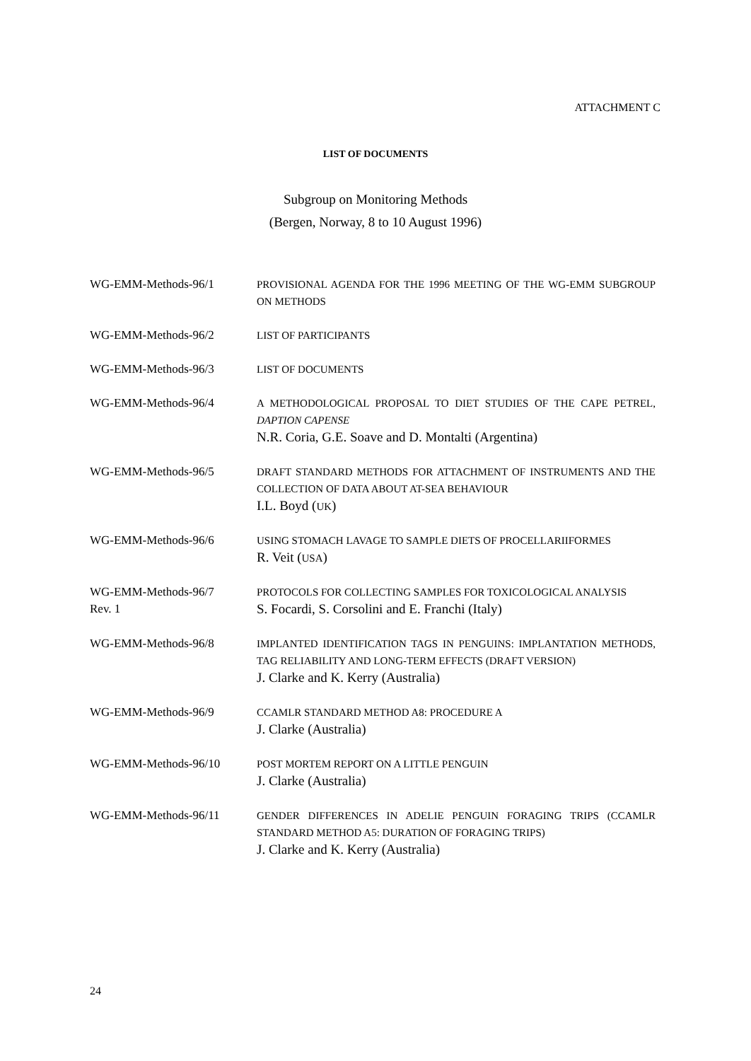ATTACHMENT C
LIST OF DOCUMENTS
Subgroup on Monitoring Methods
(Bergen, Norway, 8 to 10 August 1996)
WG-EMM-Methods-96/1 PROVISIONAL AGENDA FOR THE 1996 MEETING OF THE WG-EMM SUBGROUP ON METHODS
WG-EMM-Methods-96/2 LIST OF PARTICIPANTS
WG-EMM-Methods-96/3 LIST OF DOCUMENTS
WG-EMM-Methods-96/4 A METHODOLOGICAL PROPOSAL TO DIET STUDIES OF THE CAPE PETREL, DAPTION CAPENSE
N.R. Coria, G.E. Soave and D. Montalti (Argentina)
WG-EMM-Methods-96/5 DRAFT STANDARD METHODS FOR ATTACHMENT OF INSTRUMENTS AND THE COLLECTION OF DATA ABOUT AT-SEA BEHAVIOUR
I.L. Boyd (UK)
WG-EMM-Methods-96/6 USING STOMACH LAVAGE TO SAMPLE DIETS OF PROCELLARIIFORMES
R. Veit (USA)
WG-EMM-Methods-96/7
Rev. 1
PROTOCOLS FOR COLLECTING SAMPLES FOR TOXICOLOGICAL ANALYSIS
S. Focardi, S. Corsolini and E. Franchi (Italy)
WG-EMM-Methods-96/8 IMPLANTED IDENTIFICATION TAGS IN PENGUINS: IMPLANTATION METHODS, TAG RELIABILITY AND LONG-TERM EFFECTS (DRAFT VERSION)
J. Clarke and K. Kerry (Australia)
WG-EMM-Methods-96/9 CCAMLR STANDARD METHOD A8: PROCEDURE A
J. Clarke (Australia)
WG-EMM-Methods-96/10 POST MORTEM REPORT ON A LITTLE PENGUIN
J. Clarke (Australia)
WG-EMM-Methods-96/11 GENDER DIFFERENCES IN ADELIE PENGUIN FORAGING TRIPS (CCAMLR STANDARD METHOD A5: DURATION OF FORAGING TRIPS)
J. Clarke and K. Kerry (Australia)
24